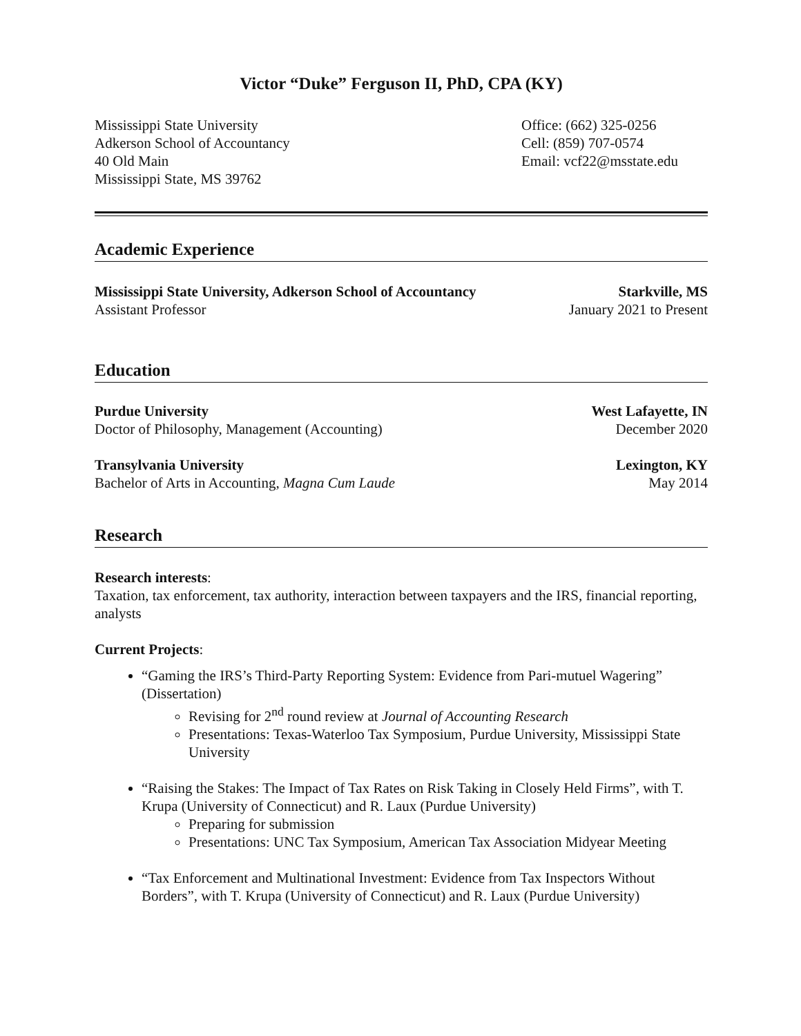Victor “Duke” Ferguson II, PhD, CPA (KY)
Mississippi State University
Adkerson School of Accountancy
40 Old Main
Mississippi State, MS 39762
Office: (662) 325-0256
Cell: (859) 707-0574
Email: vcf22@msstate.edu
Academic Experience
Mississippi State University, Adkerson School of Accountancy Starkville, MS
Assistant Professor January 2021 to Present
Education
Purdue University West Lafayette, IN
Doctor of Philosophy, Management (Accounting) December 2020
Transylvania University Lexington, KY
Bachelor of Arts in Accounting, Magna Cum Laude May 2014
Research
Research interests:
Taxation, tax enforcement, tax authority, interaction between taxpayers and the IRS, financial reporting, analysts
Current Projects:
“Gaming the IRS’s Third-Party Reporting System: Evidence from Pari-mutuel Wagering” (Dissertation)
Revising for 2<sup>nd</sup> round review at Journal of Accounting Research
Presentations: Texas-Waterloo Tax Symposium, Purdue University, Mississippi State University
“Raising the Stakes: The Impact of Tax Rates on Risk Taking in Closely Held Firms”, with T. Krupa (University of Connecticut) and R. Laux (Purdue University)
Preparing for submission
Presentations: UNC Tax Symposium, American Tax Association Midyear Meeting
“Tax Enforcement and Multinational Investment: Evidence from Tax Inspectors Without Borders”, with T. Krupa (University of Connecticut) and R. Laux (Purdue University)